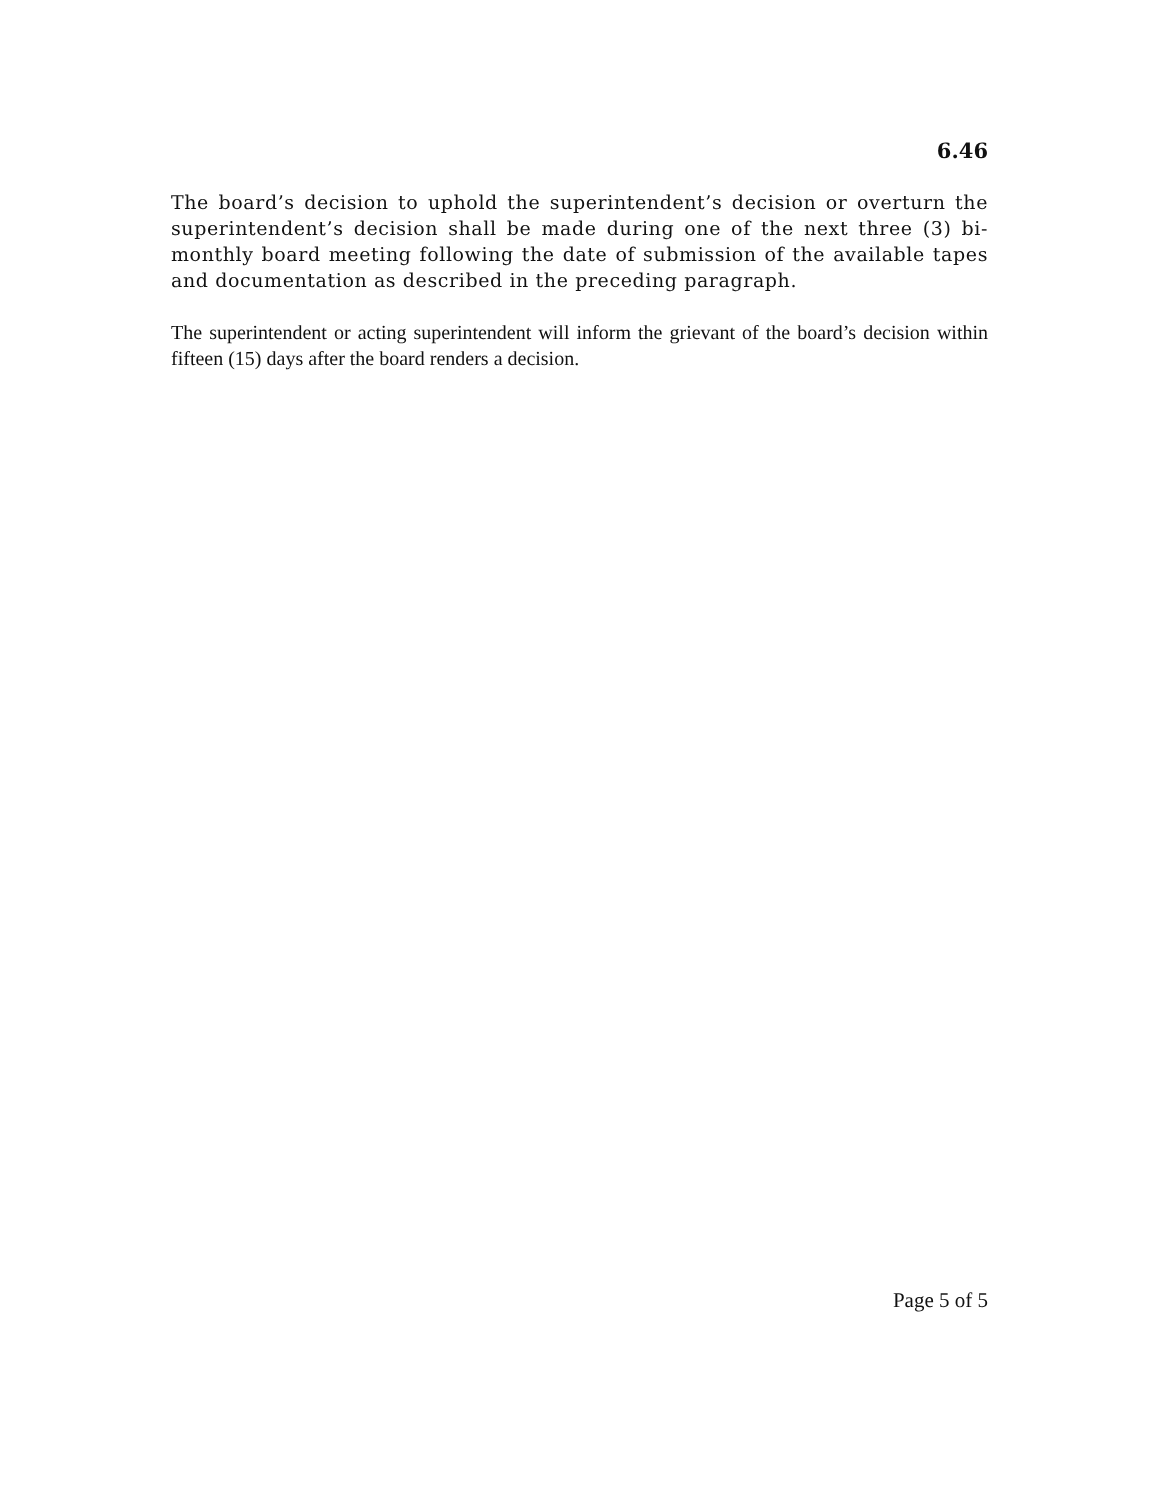6.46
The board’s decision to uphold the superintendent’s decision or overturn the superintendent’s decision shall be made during one of the next three (3) bi-monthly board meeting following the date of submission of the available tapes and documentation as described in the preceding paragraph.
The superintendent or acting superintendent will inform the grievant of the board’s decision within fifteen (15) days after the board renders a decision.
Page 5 of 5